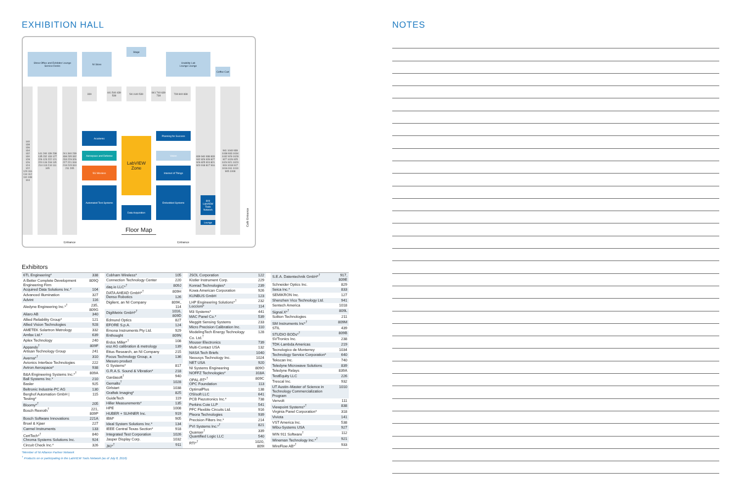EXHIBITION HALL
Show Office and Exhibitor Lounge
Service Desks
NI Store
Stage
Usability Lab
Lounge Lounge
Coffee Cart
140 138 136 134 132 130 128 126 124 122 120 116 114 112 110 108 104
141 240 139 238 135 232 133 127 226 123 222 121 220 119 218 115 214 113 210 111 105
241 340 239 338 235 332 233 229 326 227 221 318 219 215 310 211 205
339
441 540 439 538
541 640 539
841 740 639 738
739 840 838
839 940 938 833 932 829 928 827 926 825 924 821 920 918 817 916
941 1040 939 1038 933 1034 1032 929 1028 927 1026 925 1024 921 1020 919 1018 917 1016 911 1010 905 1008
Academic
Aerospace and Defense
5G Wireless
Automated Test Systems
LabVIEW Zone
Data Acquisition
Planning for Success
Vision
Internet of Things
Embedded Systems
809 LabVIEW Tools Network
Lounge
Floor Map
Café Entrance
Entrance
Entrance
Exhibitors
| 6TL Engineering* | 338 |
| A Better Complete Development Engineering Firm | 809Q |
| Acquired Data Solutions Inc.* | 104 |
| Advanced Illumination | 327 |
| Advint | 116 |
| Aledyne Engineering Inc.*<sup>†</sup> | 235, 809G |
| Aliaro AB | 340 |
| Allied Reliability Group* | 121 |
| Allied Vision Technologies | 928 |
| AMETEK Solartron Metrology | 332 |
| Amfax Ltd.* | 639 |
| Aplex Technology | 240 |
| Appando<sup>†</sup> | 809F |
| Artisan Technology Group | 241 |
| Averna*<sup>†</sup> | 310 |
| Avionics Interface Technologies | 222 |
| Avtron Aerospace* | 938 |
| B&A Engineering Systems Inc.*<sup>†</sup> | 809A |
| Ball Systems Inc.* | 210 |
| Basler | 925 |
| Beltronic Industrie-PC AG | 130 |
| Berghof Automation GmbH / Testing* | 115 |
| Bloomy*<sup>†</sup> | 205 |
| Bosch Rexroth<sup>†</sup> | 221, 809P |
| Bosch Software Innovations | 221A |
| Bruel & Kjaer | 227 |
| Carmel Instruments | 133 |
| CertTech*<sup>†</sup> | 840 |
| Chroma Systems Solutions Inc. | 924 |
| Circuit Check Inc.* | 326 |
| Cobham Wireless* | 105 |
| Connection Technology Center | 220 |
| daq.io LLC*<sup>†</sup> | 809J |
| DATA AHEAD GmbH*<sup>†</sup> | 809H |
| Denso Robotics | 126 |
| Digilent, an NI Company | 809K, 114 |
| DigiMetrix GmbH*<sup>†</sup> | 1016, 809D |
| Edmund Optics | 827 |
| EFORE S.p.A. | 124 |
| Emona Instruments Pty Ltd. | 929 |
| Enthought | 809N |
| Erdos Miller*<sup>†</sup> | 108 |
| esz AG calibration & metrology | 139 |
| Ettus Research, an NI Company | 215 |
| Focus Technology Group, a Mesuro product | 136 |
| G Systems* | 817 |
| G.R.A.S. Sound & Vibration* | 218 |
| Gardasoft<sup>†</sup> | 940 |
| Gemalto<sup>†</sup> | 1028 |
| Girlstart | 1038 |
| Graftek Imaging* | 825 |
| GuideTech | 119 |
| Hiller Measurements* | 135 |
| HPE | 1008 |
| HUBER + SUHNER Inc. | 919 |
| IBM* | 905 |
| Ideal System Solutions Inc.* | 134 |
| IEEE Central Texas Section* | 918 |
| Integrated Test Corporation | 1026 |
| Jasper Display Corp. | 1032 |
| JKI*<sup>†</sup> | 911 |
| JSOL Corporation | 122 |
| Kistler Instrument Corp. | 229 |
| Konrad Technologies* | 239 |
| Kowa American Corporation | 926 |
| KUNBUS GmbH | 123 |
| LHP Engineering Solutions*<sup>†</sup> | 232 |
| Loccioni* | 114 |
| M3 Systems* | 441 |
| MAC Panel Co.* | 539 |
| Meggitt Sensing Systems | 233 |
| Micro Precision Calibration Inc. | 110 |
| ModelingTech Energy Technology Co. Ltd.<sup>†</sup> | 128 |
| Mouser Electronics | 739 |
| Multi-Contact USA | 132 |
| NASA Tech Briefs | 1040 |
| Neousys Technology Inc. | 1024 |
| NET USA | 920 |
| NI Systems Engineering | 809O |
| NOFFZ Technologies* | 318A |
| OPAL-RT*<sup>†</sup> | 809C |
| OPC Foundation | 113 |
| OptimalPlus | 138 |
| OSIsoft LLC | 641 |
| PCB Piezotronics Inc.* | 738 |
| Perkins Coie LLP | 541 |
| PFC Flexible Circuits Ltd. | 916 |
| Pleora Technologies | 939 |
| Precision Filters Inc.* | 214 |
| PVI Systems Inc.*<sup>†</sup> | 821 |
| Quanser<sup>†</sup> | 339 |
| Quantified Logic LLC | 540 |
| RTI*<sup>†</sup> | 1020, 809I |
| S.E.A. Datentechnik GmbH*<sup>†</sup> | 917, 809E |
| Schneider Optics Inc. | 829 |
| Seica Inc.* | 833 |
| SEMIKRON Inc. | 127 |
| Shenzhen Vico Technology Ltd. | 941 |
| Sentech America | 1018 |
| Signal.X*<sup>†</sup> | 809L |
| Soliton Technologies | 211 |
| SM Instruments Inc*<sup>†</sup> | 809M |
| STIL | 439 |
| STUDIO BODs*<sup>†</sup> | 809B |
| SVTronics Inc. | 238 |
| TDK-Lambda Americas | 219 |
| Tecnologico de Monterrey | 1034 |
| Technology Service Corporation* | 640 |
| Tekscan Inc. | 740 |
| Teledyne Microwave Solutions | 839 |
| Teledyne Relays | 839A |
| TestEquity LLC | 226 |
| Trescal Inc. | 932 |
| UT Austin–Master of Science in Technology Commercialization Program | 1010 |
| Venvolt | 111 |
| Viewpoint Systems*<sup>†</sup> | 838 |
| Virginia Panel Corporation* | 318 |
| Viviota | 141 |
| VST America Inc. | 538 |
| Wibu-Systems USA | 927 |
| WIN 911 Software<sup>†</sup> | 112 |
| Wineman Technology Inc.*<sup>†</sup> | 921 |
| WireFlow AB*<sup>†</sup> | 933 |
*Member of NI Alliance Partner Network
<sup>†</sup> Products on or participating in the LabVIEW Tools Network (as of July 8, 2016)
NOTES